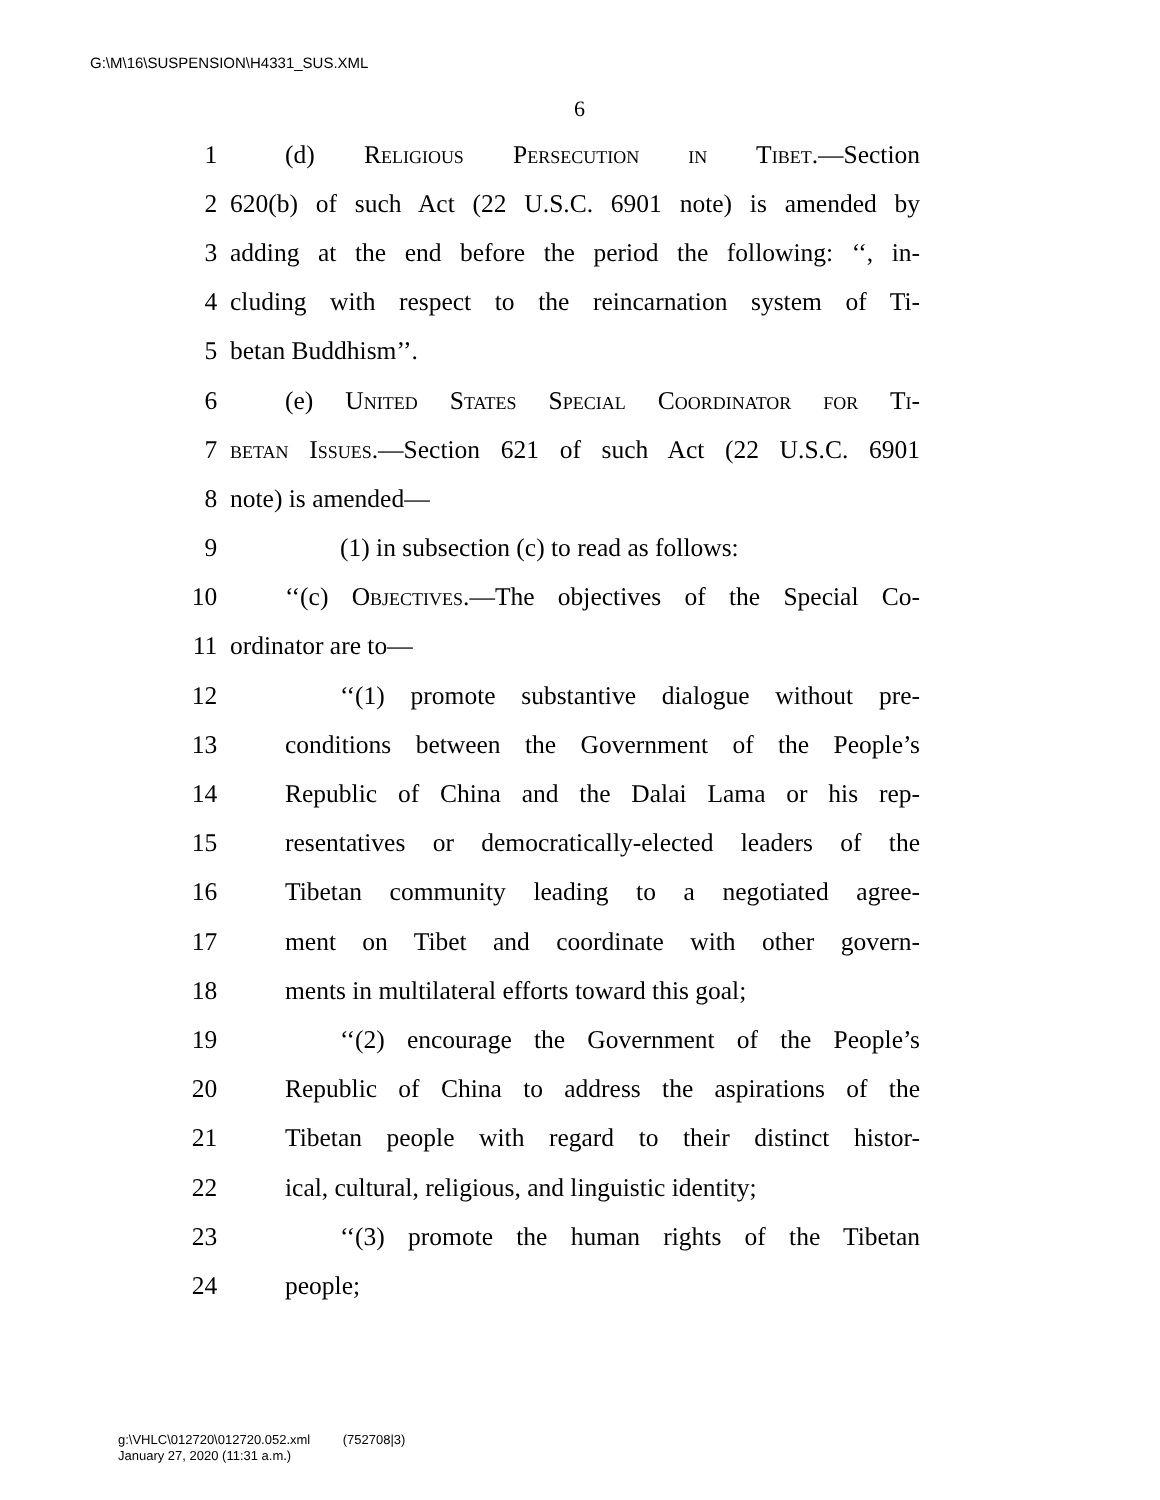G:\M\16\SUSPENSION\H4331_SUS.XML
6
1 (d) Religious Persecution in Tibet.—Section
2 620(b) of such Act (22 U.S.C. 6901 note) is amended by
3 adding at the end before the period the following: ‘‘, in-
4 cluding with respect to the reincarnation system of Ti-
5 betan Buddhism’’.
6 (e) United States Special Coordinator for Ti-
7 betan Issues.—Section 621 of such Act (22 U.S.C. 6901
8 note) is amended—
9 (1) in subsection (c) to read as follows:
10 ‘‘(c) Objectives.—The objectives of the Special Co-
11 ordinator are to—
12 ‘‘(1) promote substantive dialogue without pre-
13 conditions between the Government of the People’s
14 Republic of China and the Dalai Lama or his rep-
15 resentatives or democratically-elected leaders of the
16 Tibetan community leading to a negotiated agree-
17 ment on Tibet and coordinate with other govern-
18 ments in multilateral efforts toward this goal;
19 ‘‘(2) encourage the Government of the People’s
20 Republic of China to address the aspirations of the
21 Tibetan people with regard to their distinct histor-
22 ical, cultural, religious, and linguistic identity;
23 ‘‘(3) promote the human rights of the Tibetan
24 people;
g:\VHLC\012720\012720.052.xml (752708|3)
January 27, 2020 (11:31 a.m.)